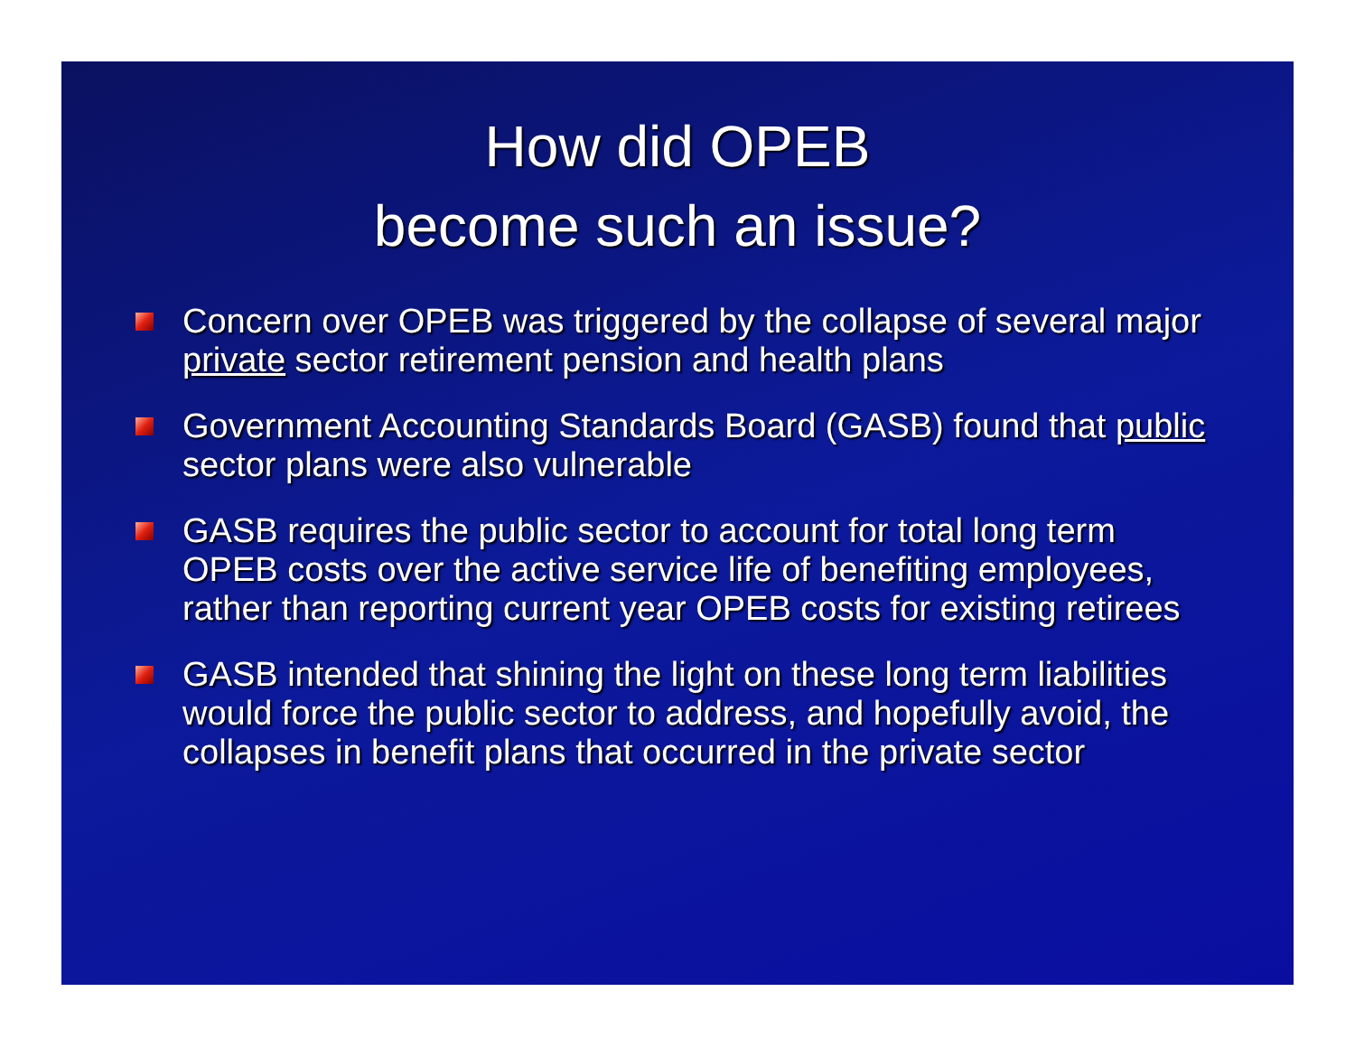How did OPEB
become such an issue?
Concern over OPEB was triggered by the collapse of several major private sector retirement pension and health plans
Government Accounting Standards Board (GASB) found that public sector plans were also vulnerable
GASB requires the public sector to account for total long term OPEB costs over the active service life of benefiting employees, rather than reporting current year OPEB costs for existing retirees
GASB intended that shining the light on these long term liabilities would force the public sector to address, and hopefully avoid, the collapses in benefit plans that occurred in the private sector